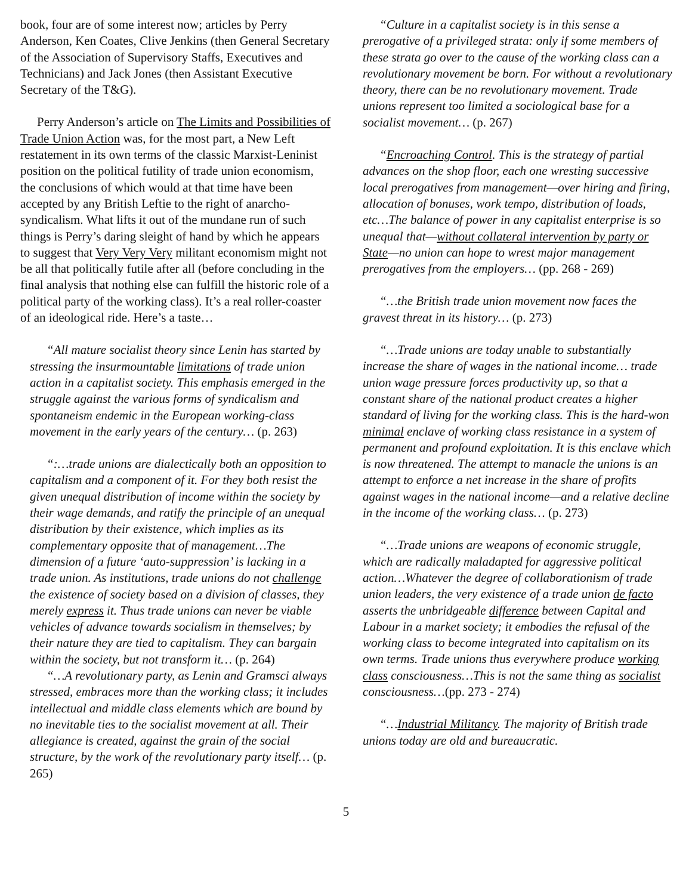book, four are of some interest now; articles by Perry Anderson, Ken Coates, Clive Jenkins (then General Secretary of the Association of Supervisory Staffs, Executives and Technicians) and Jack Jones (then Assistant Executive Secretary of the T&G).
Perry Anderson’s article on The Limits and Possibilities of Trade Union Action was, for the most part, a New Left restatement in its own terms of the classic Marxist-Leninist position on the political futility of trade union economism, the conclusions of which would at that time have been accepted by any British Leftie to the right of anarcho-syndicalism. What lifts it out of the mundane run of such things is Perry’s daring sleight of hand by which he appears to suggest that Very Very Very militant economism might not be all that politically futile after all (before concluding in the final analysis that nothing else can fulfill the historic role of a political party of the working class). It’s a real roller-coaster of an ideological ride. Here’s a taste…
“All mature socialist theory since Lenin has started by stressing the insurmountable limitations of trade union action in a capitalist society. This emphasis emerged in the struggle against the various forms of syndicalism and spontaneism endemic in the European working-class movement in the early years of the century… (p. 263)
“:…trade unions are dialectically both an opposition to capitalism and a component of it. For they both resist the given unequal distribution of income within the society by their wage demands, and ratify the principle of an unequal distribution by their existence, which implies as its complementary opposite that of management…The dimension of a future ‘auto-suppression’ is lacking in a trade union. As institutions, trade unions do not challenge the existence of society based on a division of classes, they merely express it. Thus trade unions can never be viable vehicles of advance towards socialism in themselves; by their nature they are tied to capitalism. They can bargain within the society, but not transform it… (p. 264)
“…A revolutionary party, as Lenin and Gramsci always stressed, embraces more than the working class; it includes intellectual and middle class elements which are bound by no inevitable ties to the socialist movement at all. Their allegiance is created, against the grain of the social structure, by the work of the revolutionary party itself… (p. 265)
“Culture in a capitalist society is in this sense a prerogative of a privileged strata: only if some members of these strata go over to the cause of the working class can a revolutionary movement be born. For without a revolutionary theory, there can be no revolutionary movement. Trade unions represent too limited a sociological base for a socialist movement… (p. 267)
“Encroaching Control. This is the strategy of partial advances on the shop floor, each one wresting successive local prerogatives from management—over hiring and firing, allocation of bonuses, work tempo, distribution of loads, etc…The balance of power in any capitalist enterprise is so unequal that—without collateral intervention by party or State—no union can hope to wrest major management prerogatives from the employers… (pp. 268 - 269)
“…the British trade union movement now faces the gravest threat in its history… (p. 273)
“…Trade unions are today unable to substantially increase the share of wages in the national income… trade union wage pressure forces productivity up, so that a constant share of the national product creates a higher standard of living for the working class. This is the hard-won minimal enclave of working class resistance in a system of permanent and profound exploitation. It is this enclave which is now threatened. The attempt to manacle the unions is an attempt to enforce a net increase in the share of profits against wages in the national income—and a relative decline in the income of the working class… (p. 273)
“…Trade unions are weapons of economic struggle, which are radically maladapted for aggressive political action…Whatever the degree of collaborationism of trade union leaders, the very existence of a trade union de facto asserts the unbridgeable difference between Capital and Labour in a market society; it embodies the refusal of the working class to become integrated into capitalism on its own terms. Trade unions thus everywhere produce working class consciousness…This is not the same thing as socialist consciousness…(pp. 273 - 274)
“…Industrial Militancy. The majority of British trade unions today are old and bureaucratic.
5